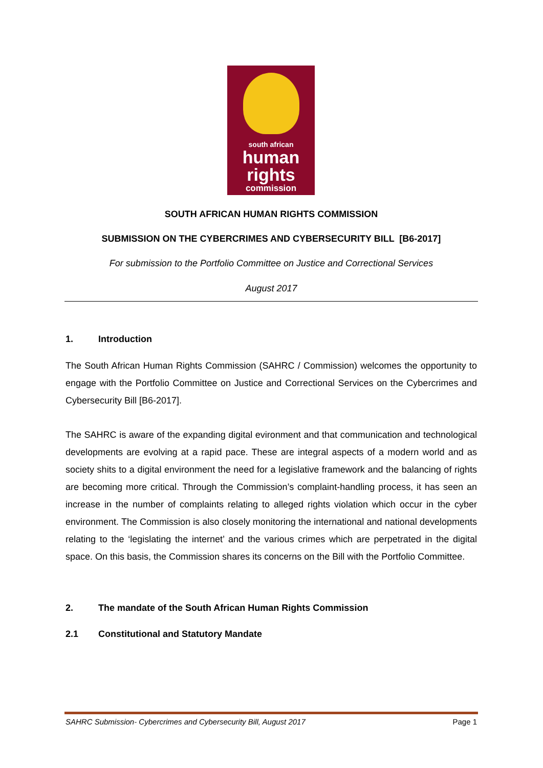south african
human
rights
commission
SOUTH AFRICAN HUMAN RIGHTS COMMISSION
SUBMISSION ON THE CYBERCRIMES AND CYBERSECURITY BILL [B6-2017]
For submission to the Portfolio Committee on Justice and Correctional Services
August 2017
1. Introduction
The South African Human Rights Commission (SAHRC / Commission) welcomes the opportunity to engage with the Portfolio Committee on Justice and Correctional Services on the Cybercrimes and Cybersecurity Bill [B6-2017].
The SAHRC is aware of the expanding digital evironment and that communication and technological developments are evolving at a rapid pace. These are integral aspects of a modern world and as society shits to a digital environment the need for a legislative framework and the balancing of rights are becoming more critical. Through the Commission’s complaint-handling process, it has seen an increase in the number of complaints relating to alleged rights violation which occur in the cyber environment. The Commission is also closely monitoring the international and national developments relating to the ‘legislating the internet’ and the various crimes which are perpetrated in the digital space. On this basis, the Commission shares its concerns on the Bill with the Portfolio Committee.
2. The mandate of the South African Human Rights Commission
2.1 Constitutional and Statutory Mandate
SAHRC Submission- Cybercrimes and Cybersecurity Bill, August 2017 Page 1